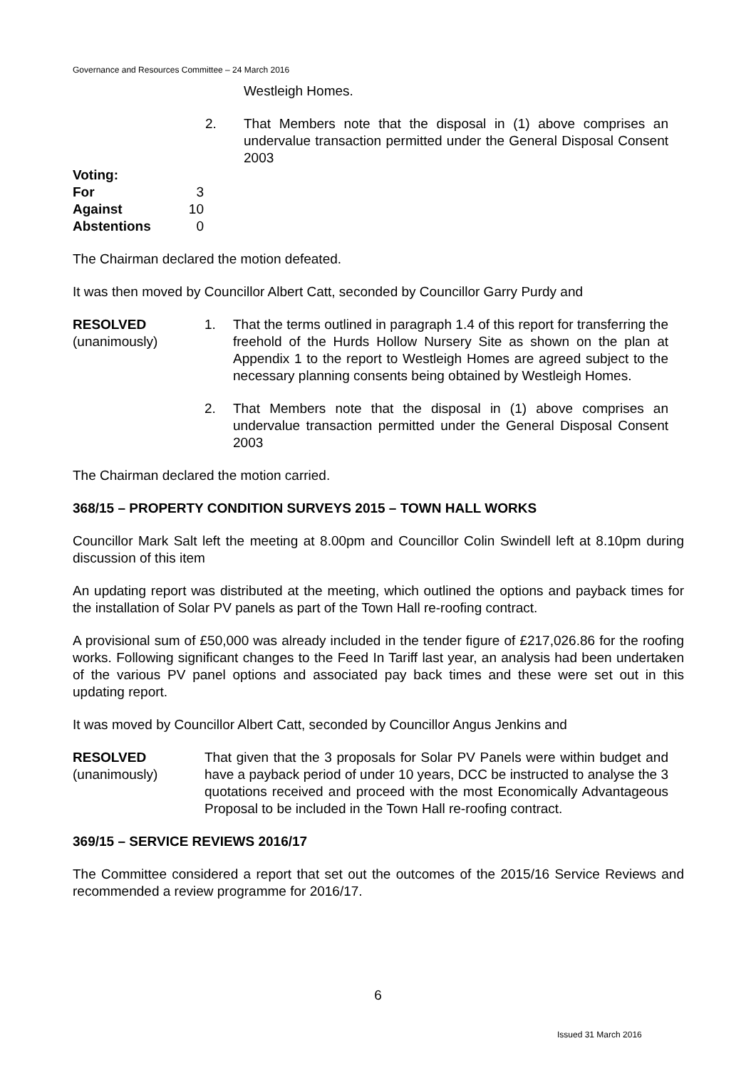Governance and Resources Committee – 24 March 2016
Westleigh Homes.
2. That Members note that the disposal in (1) above comprises an undervalue transaction permitted under the General Disposal Consent 2003
Voting:
For 3
Against 10
Abstentions 0
The Chairman declared the motion defeated.
It was then moved by Councillor Albert Catt, seconded by Councillor Garry Purdy and
RESOLVED
(unanimously)
1. That the terms outlined in paragraph 1.4 of this report for transferring the freehold of the Hurds Hollow Nursery Site as shown on the plan at Appendix 1 to the report to Westleigh Homes are agreed subject to the necessary planning consents being obtained by Westleigh Homes.
2. That Members note that the disposal in (1) above comprises an undervalue transaction permitted under the General Disposal Consent 2003
The Chairman declared the motion carried.
368/15 – PROPERTY CONDITION SURVEYS 2015 – TOWN HALL WORKS
Councillor Mark Salt left the meeting at 8.00pm and Councillor Colin Swindell left at 8.10pm during discussion of this item
An updating report was distributed at the meeting, which outlined the options and payback times for the installation of Solar PV panels as part of the Town Hall re-roofing contract.
A provisional sum of £50,000 was already included in the tender figure of £217,026.86 for the roofing works. Following significant changes to the Feed In Tariff last year, an analysis had been undertaken of the various PV panel options and associated pay back times and these were set out in this updating report.
It was moved by Councillor Albert Catt, seconded by Councillor Angus Jenkins and
RESOLVED
(unanimously)
That given that the 3 proposals for Solar PV Panels were within budget and have a payback period of under 10 years, DCC be instructed to analyse the 3 quotations received and proceed with the most Economically Advantageous Proposal to be included in the Town Hall re-roofing contract.
369/15 – SERVICE REVIEWS 2016/17
The Committee considered a report that set out the outcomes of the 2015/16 Service Reviews and recommended a review programme for 2016/17.
6
Issued 31 March 2016